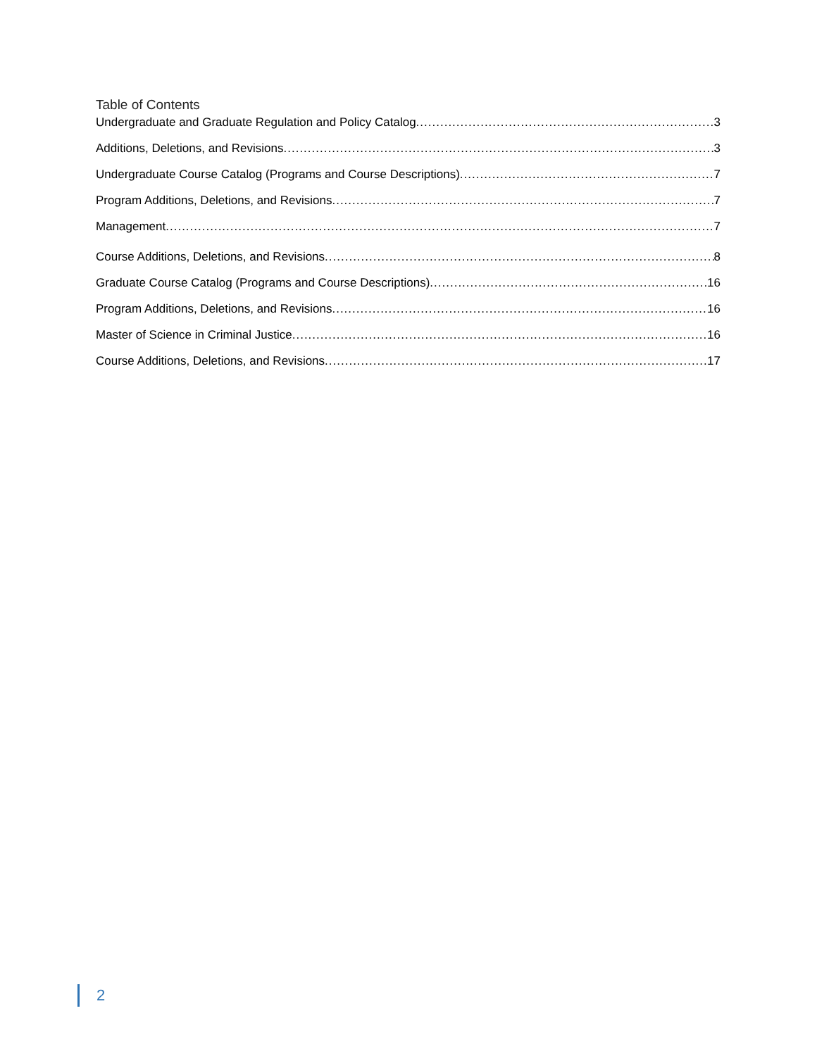Table of Contents
Undergraduate and Graduate Regulation and Policy Catalog 3
Additions, Deletions, and Revisions 3
Undergraduate Course Catalog (Programs and Course Descriptions) 7
Program Additions, Deletions, and Revisions 7
Management 7
Course Additions, Deletions, and Revisions 8
Graduate Course Catalog (Programs and Course Descriptions) 16
Program Additions, Deletions, and Revisions 16
Master of Science in Criminal Justice 16
Course Additions, Deletions, and Revisions 17
2